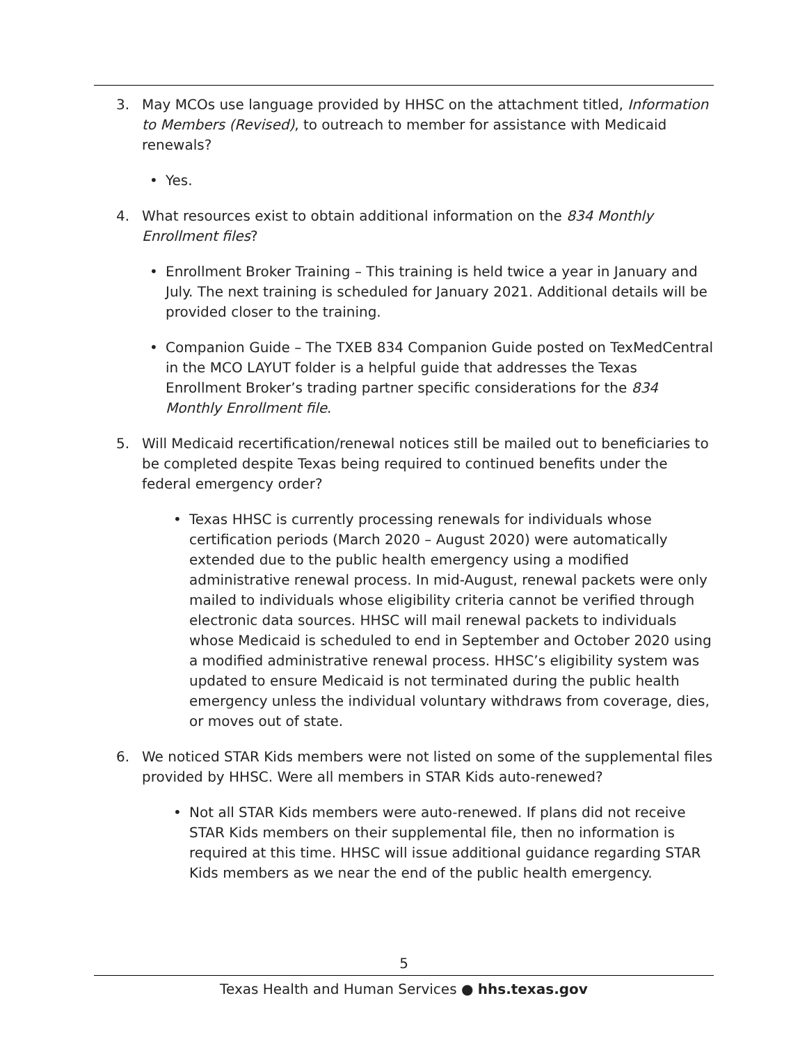3. May MCOs use language provided by HHSC on the attachment titled, Information to Members (Revised), to outreach to member for assistance with Medicaid renewals?
• Yes.
4. What resources exist to obtain additional information on the 834 Monthly Enrollment files?
• Enrollment Broker Training – This training is held twice a year in January and July. The next training is scheduled for January 2021. Additional details will be provided closer to the training.
• Companion Guide – The TXEB 834 Companion Guide posted on TexMedCentral in the MCO LAYUT folder is a helpful guide that addresses the Texas Enrollment Broker’s trading partner specific considerations for the 834 Monthly Enrollment file.
5. Will Medicaid recertification/renewal notices still be mailed out to beneficiaries to be completed despite Texas being required to continued benefits under the federal emergency order?
• Texas HHSC is currently processing renewals for individuals whose certification periods (March 2020 – August 2020) were automatically extended due to the public health emergency using a modified administrative renewal process. In mid-August, renewal packets were only mailed to individuals whose eligibility criteria cannot be verified through electronic data sources. HHSC will mail renewal packets to individuals whose Medicaid is scheduled to end in September and October 2020 using a modified administrative renewal process. HHSC’s eligibility system was updated to ensure Medicaid is not terminated during the public health emergency unless the individual voluntary withdraws from coverage, dies, or moves out of state.
6. We noticed STAR Kids members were not listed on some of the supplemental files provided by HHSC. Were all members in STAR Kids auto-renewed?
• Not all STAR Kids members were auto-renewed. If plans did not receive STAR Kids members on their supplemental file, then no information is required at this time. HHSC will issue additional guidance regarding STAR Kids members as we near the end of the public health emergency.
5
Texas Health and Human Services ● hhs.texas.gov